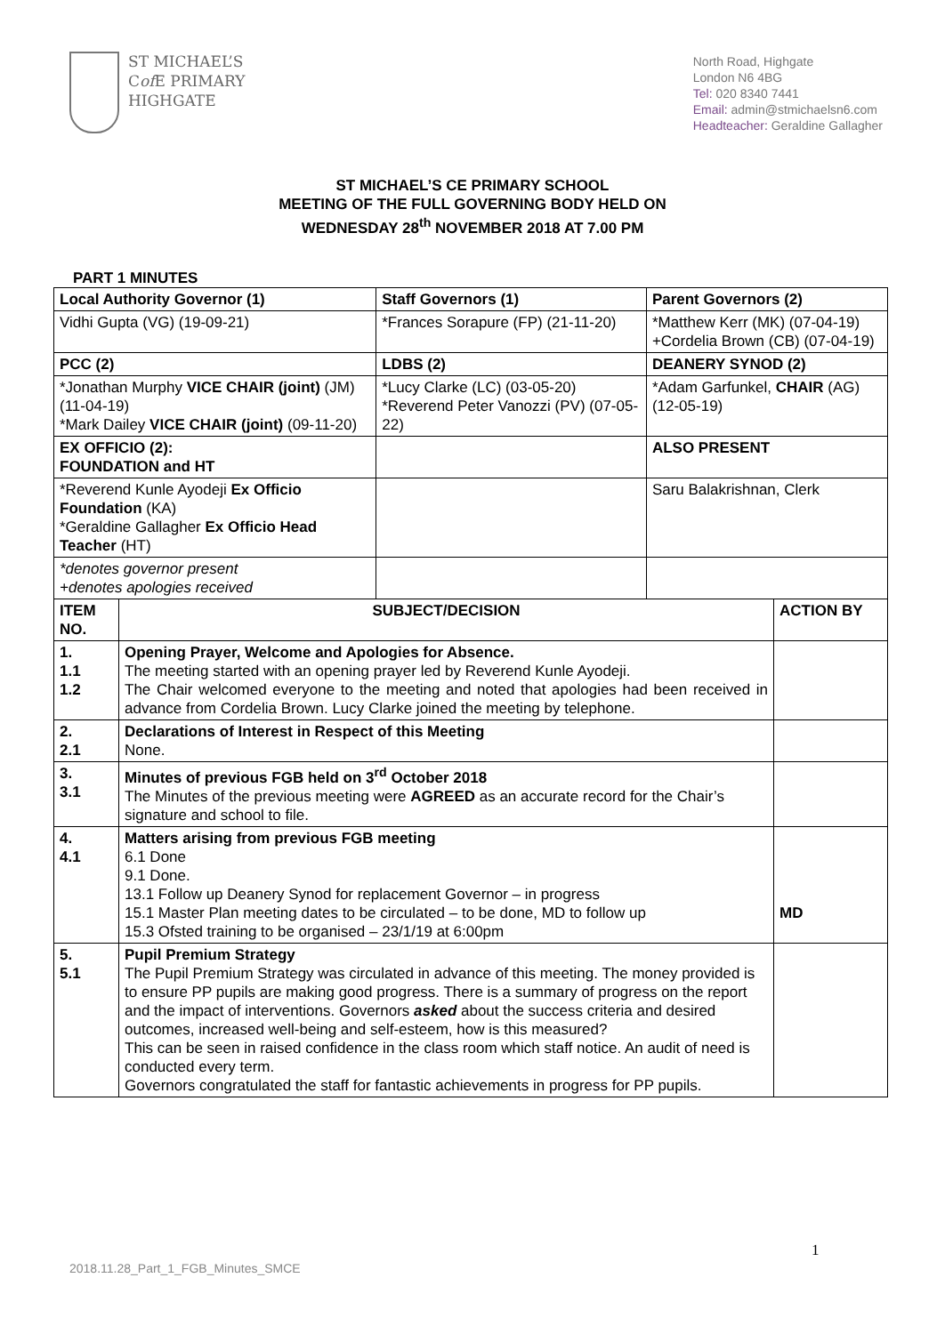ST MICHAEL’S
Cof E PRIMARY
HIGHGATE
North Road, Highgate
London N6 4BG
Tel: 020 8340 7441
Email: admin@stmichaelsn6.com
Headteacher: Geraldine Gallagher
ST MICHAEL’S CE PRIMARY SCHOOL
MEETING OF THE FULL GOVERNING BODY HELD ON
WEDNESDAY 28<sup>th</sup> NOVEMBER 2018 AT 7.00 PM
PART 1 MINUTES
| Local Authority Governor (1) | | Staff Governors (1) | Parent Governors (2) | |
| --- | --- | --- | --- | --- |
| Vidhi Gupta (VG) (19-09-21) | | *Frances Sorapure (FP) (21-11-20) | *Matthew Kerr (MK) (07-04-19) +Cordelia Brown (CB) (07-04-19) | |
| PCC (2) | | LDBS (2) | DEANERY SYNOD (2) | |
| *Jonathan Murphy VICE CHAIR (joint) (JM) (11-04-19) *Mark Dailey VICE CHAIR (joint) (09-11-20) | | *Lucy Clarke (LC) (03-05-20) *Reverend Peter Vanozzi (PV) (07-05-22) | *Adam Garfunkel, CHAIR (AG) (12-05-19) | |
| EX OFFICIO (2): FOUNDATION and HT | | | ALSO PRESENT | |
| *Reverend Kunle Ayodeji Ex Officio Foundation (KA) *Geraldine Gallagher Ex Officio Head Teacher (HT) | | | Saru Balakrishnan, Clerk | |
| *denotes governor present +denotes apologies received | | | | |
| ITEM NO. | SUBJECT/DECISION | | | ACTION BY |
| 1. 1.1 1.2 | Opening Prayer, Welcome and Apologies for Absence. The meeting started with an opening prayer led by Reverend Kunle Ayodeji. The Chair welcomed everyone to the meeting and noted that apologies had been received in advance from Cordelia Brown. Lucy Clarke joined the meeting by telephone. | | | |
| 2. 2.1 | Declarations of Interest in Respect of this Meeting None. | | | |
| 3. 3.1 | Minutes of previous FGB held on 3<sup>rd</sup> October 2018 The Minutes of the previous meeting were AGREED as an accurate record for the Chair’s signature and school to file. | | | |
| 4. 4.1 | Matters arising from previous FGB meeting 6.1 Done 9.1 Done. 13.1 Follow up Deanery Synod for replacement Governor – in progress 15.1 Master Plan meeting dates to be circulated – to be done, MD to follow up 15.3 Ofsted training to be organised – 23/1/19 at 6:00pm | | | MD |
| 5. 5.1 | Pupil Premium Strategy The Pupil Premium Strategy was circulated in advance of this meeting. The money provided is to ensure PP pupils are making good progress. There is a summary of progress on the report and the impact of interventions. Governors asked about the success criteria and desired outcomes, increased well-being and self-esteem, how is this measured? This can be seen in raised confidence in the class room which staff notice. An audit of need is conducted every term. Governors congratulated the staff for fantastic achievements in progress for PP pupils. | | | |
1
2018.11.28_Part_1_FGB_Minutes_SMCE